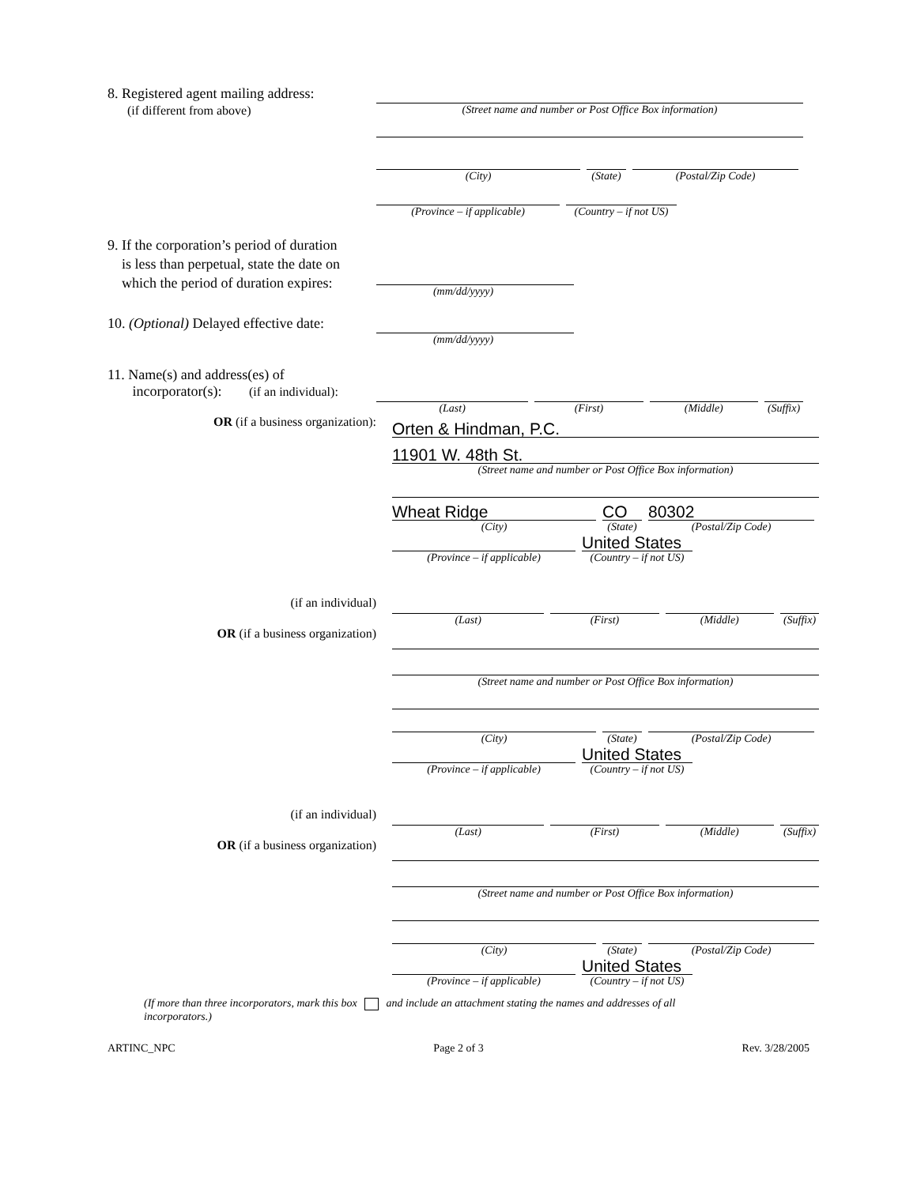8. Registered agent mailing address:
(if different from above)
(Street name and number or Post Office Box information)
(City) (State)
(Postal/Zip Code)
(Province – if applicable)
(Country – if not US)
9. If the corporation’s period of duration
is less than perpetual, state the date on
which the period of duration expires:
(mm/dd/yyyy)
10. (Optional) Delayed effective date:
(mm/dd/yyyy)
11. Name(s) and address(es) of
incorporator(s): (if an individual):
(Last) (First) (Middle) (Suffix)
OR (if a business organization):
Orten & Hindman, P.C.
11901 W. 48th St.
(Street name and number or Post Office Box information)
Wheat Ridge
(City)
CO
(State)
80302
(Postal/Zip Code)
(Province – if applicable)
United States
(Country – if not US)
(if an individual) (Last) (First) (Middle) (Suffix)
OR (if a business organization)
(Street name and number or Post Office Box information)
(City) (State)
(Postal/Zip Code)
(Province – if applicable)
United States
(Country – if not US)
(if an individual) (Last) (First) (Middle) (Suffix)
OR (if a business organization)
(Street name and number or Post Office Box information)
(City) (State)
(Postal/Zip Code)
(Province – if applicable)
United States
(Country – if not US)
(If more than three incorporators, mark this box and include an attachment stating the names and addresses of all incorporators.)
ARTINC_NPC Page 2 of 3 Rev. 3/28/2005